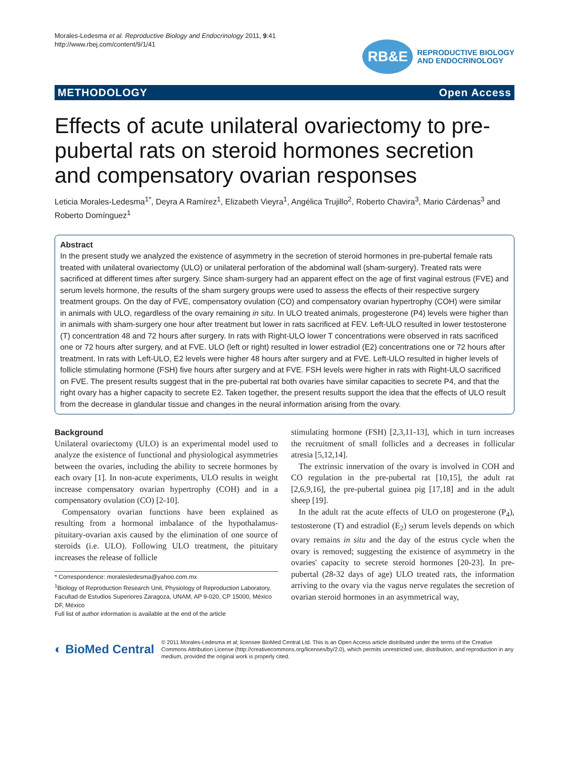Morales-Ledesma et al. Reproductive Biology and Endocrinology 2011, 9:41
http://www.rbej.com/content/9/1/41
RB&E
REPRODUCTIVE BIOLOGY
AND ENDOCRINOLOGY
METHODOLOGY Open Access
Effects of acute unilateral ovariectomy to pre-pubertal rats on steroid hormones secretion and compensatory ovarian responses
Leticia Morales-Ledesma<sup>1*</sup>, Deyra A Ramírez<sup>1</sup>, Elizabeth Vieyra<sup>1</sup>, Angélica Trujillo<sup>2</sup>, Roberto Chavira<sup>3</sup>, Mario Cárdenas<sup>3</sup> and Roberto Domínguez<sup>1</sup>
Abstract
In the present study we analyzed the existence of asymmetry in the secretion of steroid hormones in pre-pubertal female rats treated with unilateral ovariectomy (ULO) or unilateral perforation of the abdominal wall (sham-surgery). Treated rats were sacrificed at different times after surgery. Since sham-surgery had an apparent effect on the age of first vaginal estrous (FVE) and serum levels hormone, the results of the sham surgery groups were used to assess the effects of their respective surgery treatment groups. On the day of FVE, compensatory ovulation (CO) and compensatory ovarian hypertrophy (COH) were similar in animals with ULO, regardless of the ovary remaining in situ. In ULO treated animals, progesterone (P4) levels were higher than in animals with sham-surgery one hour after treatment but lower in rats sacrificed at FEV. Left-ULO resulted in lower testosterone (T) concentration 48 and 72 hours after surgery. In rats with Right-ULO lower T concentrations were observed in rats sacrificed one or 72 hours after surgery, and at FVE. ULO (left or right) resulted in lower estradiol (E2) concentrations one or 72 hours after treatment. In rats with Left-ULO, E2 levels were higher 48 hours after surgery and at FVE. Left-ULO resulted in higher levels of follicle stimulating hormone (FSH) five hours after surgery and at FVE. FSH levels were higher in rats with Right-ULO sacrificed on FVE. The present results suggest that in the pre-pubertal rat both ovaries have similar capacities to secrete P4, and that the right ovary has a higher capacity to secrete E2. Taken together, the present results support the idea that the effects of ULO result from the decrease in glandular tissue and changes in the neural information arising from the ovary.
Background
Unilateral ovariectomy (ULO) is an experimental model used to analyze the existence of functional and physiological asymmetries between the ovaries, including the ability to secrete hormones by each ovary [1]. In non-acute experiments, ULO results in weight increase compensatory ovarian hypertrophy (COH) and in a compensatory ovulation (CO) [2-10].
Compensatory ovarian functions have been explained as resulting from a hormonal imbalance of the hypothalamus-pituitary-ovarian axis caused by the elimination of one source of steroids (i.e. ULO). Following ULO treatment, the pituitary increases the release of follicle
* Correspondence: moralesledesma@yahoo.com.mx
<sup>1</sup> Biology of Reproduction Research Unit, Physiology of Reproduction Laboratory, Facultad de Estudios Superiores Zaragoza, UNAM, AP 9-020, CP 15000, México DF, México
Full list of author information is available at the end of the article
stimulating hormone (FSH) [2,3,11-13], which in turn increases the recruitment of small follicles and a decreases in follicular atresia [5,12,14].
The extrinsic innervation of the ovary is involved in COH and CO regulation in the pre-pubertal rat [10,15], the adult rat [2,6,9,16], the pre-pubertal guinea pig [17,18] and in the adult sheep [19].
In the adult rat the acute effects of ULO on progesterone (P<sub>4</sub>), testosterone (T) and estradiol (E<sub>2</sub>) serum levels depends on which ovary remains in situ and the day of the estrus cycle when the ovary is removed; suggesting the existence of asymmetry in the ovaries' capacity to secrete steroid hormones [20-23]. In pre-pubertal (28-32 days of age) ULO treated rats, the information arriving to the ovary via the vagus nerve regulates the secretion of ovarian steroid hormones in an asymmetrical way,
◐ BioMed Central
© 2011 Morales-Ledesma et al; licensee BioMed Central Ltd. This is an Open Access article distributed under the terms of the Creative Commons Attribution License (http://creativecommons.org/licenses/by/2.0), which permits unrestricted use, distribution, and reproduction in any medium, provided the original work is properly cited.